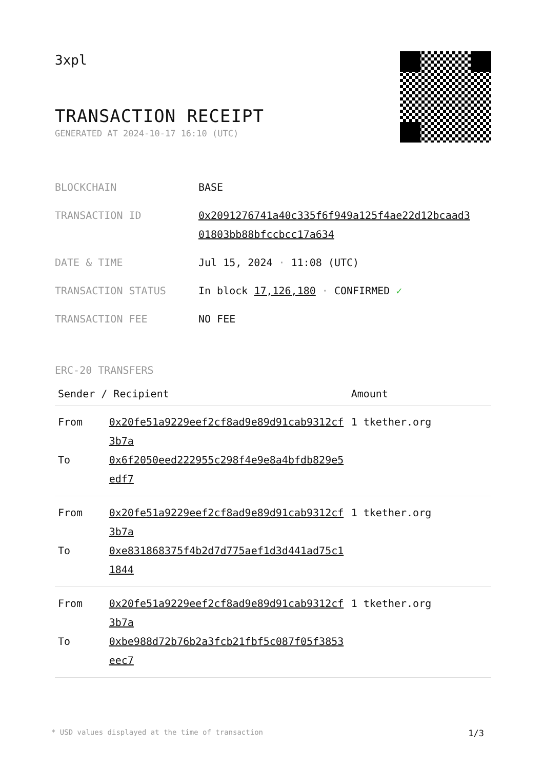3xpl
TRANSACTION RECEIPT
GENERATED AT 2024-10-17 16:10 (UTC)
| BLOCKCHAIN | BASE |
| TRANSACTION ID | 0x2091276741a40c335f6f949a125f4ae22d12bcaad3 01803bb88bfccbcc17a634 |
| DATE & TIME | Jul 15, 2024 · 11:08 (UTC) |
| TRANSACTION STATUS | In block 17,126,180 · CONFIRMED ✓ |
| TRANSACTION FEE | NO FEE |
ERC-20 TRANSFERS
| Sender / Recipient | | Amount |
| --- | --- | --- |
| From | 0x20fe51a9229eef2cf8ad9e89d91cab9312cf3b7a | 1 tkether.org |
| To | 0x6f2050eed222955c298f4e9e8a4bfdb829e5edf7 | |
| From | 0x20fe51a9229eef2cf8ad9e89d91cab9312cf3b7a | 1 tkether.org |
| To | 0xe831868375f4b2d7d775aef1d3d441ad75c11844 | |
| From | 0x20fe51a9229eef2cf8ad9e89d91cab9312cf3b7a | 1 tkether.org |
| To | 0xbe988d72b76b2a3fcb21fbf5c087f05f3853eec7 | |
* USD values displayed at the time of transaction 1/3